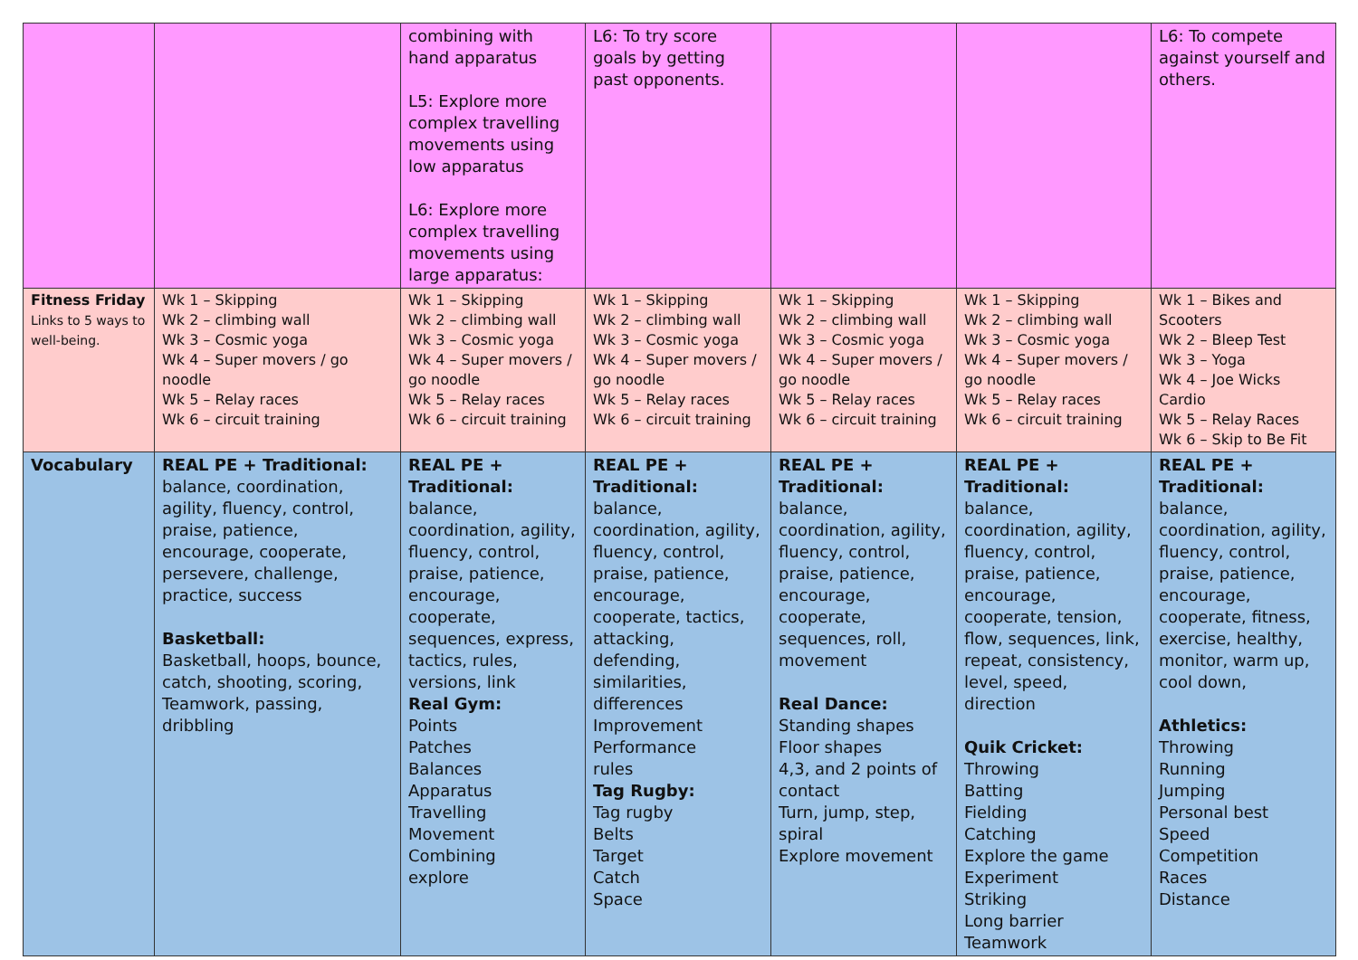| | | combining with hand apparatus L5: Explore more complex travelling movements using low apparatus L6: Explore more complex travelling movements using large apparatus: | L6: To try score goals by getting past opponents. | | | L6: To compete against yourself and others. |
| Fitness Friday Links to 5 ways to well-being. | Wk 1 – Skipping Wk 2 – climbing wall Wk 3 – Cosmic yoga Wk 4 – Super movers / go noodle Wk 5 – Relay races Wk 6 – circuit training | Wk 1 – Skipping Wk 2 – climbing wall Wk 3 – Cosmic yoga Wk 4 – Super movers / go noodle Wk 5 – Relay races Wk 6 – circuit training | Wk 1 – Skipping Wk 2 – climbing wall Wk 3 – Cosmic yoga Wk 4 – Super movers / go noodle Wk 5 – Relay races Wk 6 – circuit training | Wk 1 – Skipping Wk 2 – climbing wall Wk 3 – Cosmic yoga Wk 4 – Super movers / go noodle Wk 5 – Relay races Wk 6 – circuit training | Wk 1 – Skipping Wk 2 – climbing wall Wk 3 – Cosmic yoga Wk 4 – Super movers / go noodle Wk 5 – Relay races Wk 6 – circuit training | Wk 1 – Bikes and Scooters Wk 2 – Bleep Test Wk 3 – Yoga Wk 4 – Joe Wicks Cardio Wk 5 – Relay Races Wk 6 – Skip to Be Fit |
| Vocabulary | REAL PE + Traditional: balance, coordination, agility, fluency, control, praise, patience, encourage, cooperate, persevere, challenge, practice, success Basketball: Basketball, hoops, bounce, catch, shooting, scoring, Teamwork, passing, dribbling | REAL PE + Traditional: balance, coordination, agility, fluency, control, praise, patience, encourage, cooperate, sequences, express, tactics, rules, versions, link Real Gym: Points Patches Balances Apparatus Travelling Movement Combining explore | REAL PE + Traditional: balance, coordination, agility, fluency, control, praise, patience, encourage, cooperate, tactics, attacking, defending, similarities, differences Improvement Performance rules Tag Rugby: Tag rugby Belts Target Catch Space | REAL PE + Traditional: balance, coordination, agility, fluency, control, praise, patience, encourage, cooperate, sequences, roll, movement Real Dance: Standing shapes Floor shapes 4,3, and 2 points of contact Turn, jump, step, spiral Explore movement | REAL PE + Traditional: balance, coordination, agility, fluency, control, praise, patience, encourage, cooperate, tension, flow, sequences, link, repeat, consistency, level, speed, direction Quik Cricket: Throwing Batting Fielding Catching Explore the game Experiment Striking Long barrier Teamwork | REAL PE + Traditional: balance, coordination, agility, fluency, control, praise, patience, encourage, cooperate, fitness, exercise, healthy, monitor, warm up, cool down, Athletics: Throwing Running Jumping Personal best Speed Competition Races Distance |